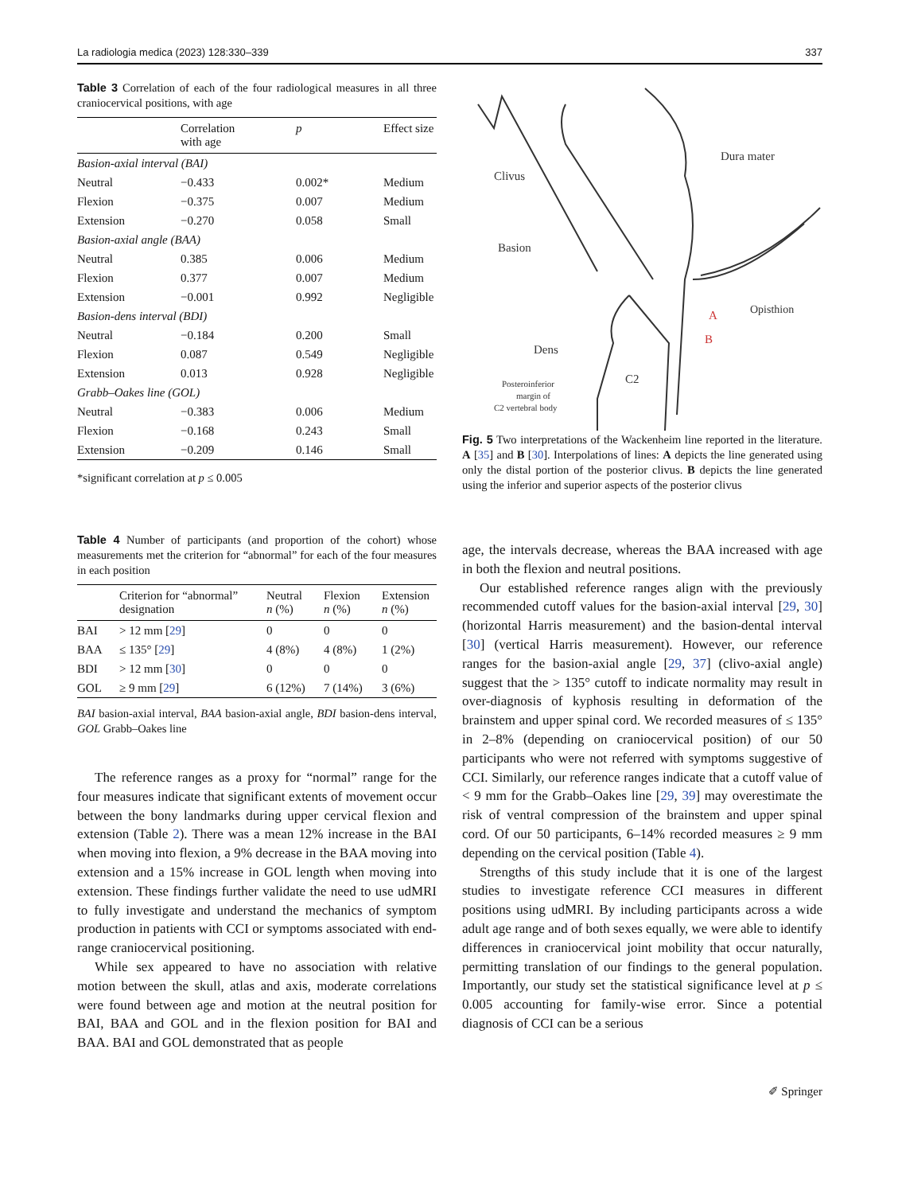La radiologia medica (2023) 128:330–339 337
Table 3 Correlation of each of the four radiological measures in all three craniocervical positions, with age
| | Correlation with age | p | Effect size |
| --- | --- | --- | --- |
| Basion-axial interval (BAI) | | | |
| Neutral | −0.433 | 0.002* | Medium |
| Flexion | −0.375 | 0.007 | Medium |
| Extension | −0.270 | 0.058 | Small |
| Basion-axial angle (BAA) | | | |
| Neutral | 0.385 | 0.006 | Medium |
| Flexion | 0.377 | 0.007 | Medium |
| Extension | −0.001 | 0.992 | Negligible |
| Basion-dens interval (BDI) | | | |
| Neutral | −0.184 | 0.200 | Small |
| Flexion | 0.087 | 0.549 | Negligible |
| Extension | 0.013 | 0.928 | Negligible |
| Grabb–Oakes line (GOL) | | | |
| Neutral | −0.383 | 0.006 | Medium |
| Flexion | −0.168 | 0.243 | Small |
| Extension | −0.209 | 0.146 | Small |
*significant correlation at p ≤ 0.005
Table 4 Number of participants (and proportion of the cohort) whose measurements met the criterion for “abnormal” for each of the four measures in each position
| | Criterion for “abnormal” designation | Neutral n (%) | Flexion n (%) | Extension n (%) |
| --- | --- | --- | --- | --- |
| BAI | > 12 mm [ 29 ] | 0 | 0 | 0 |
| BAA | ≤ 135° [ 29 ] | 4 (8%) | 4 (8%) | 1 (2%) |
| BDI | > 12 mm [ 30 ] | 0 | 0 | 0 |
| GOL | ≥ 9 mm [ 29 ] | 6 (12%) | 7 (14%) | 3 (6%) |
BAI basion-axial interval, BAA basion-axial angle, BDI basion-dens interval, GOL Grabb–Oakes line
The reference ranges as a proxy for “normal” range for the four measures indicate that significant extents of movement occur between the bony landmarks during upper cervical flexion and extension (Table 2). There was a mean 12% increase in the BAI when moving into flexion, a 9% decrease in the BAA moving into extension and a 15% increase in GOL length when moving into extension. These findings further validate the need to use udMRI to fully investigate and understand the mechanics of symptom production in patients with CCI or symptoms associated with end-range craniocervical positioning.
While sex appeared to have no association with relative motion between the skull, atlas and axis, moderate correlations were found between age and motion at the neutral position for BAI, BAA and GOL and in the flexion position for BAI and BAA. BAI and GOL demonstrated that as people
Clivus
Dura mater
Basion
Opisthion
Dens
Posteroinferior
margin of
C2 vertebral body
C2
A
B
Fig. 5 Two interpretations of the Wackenheim line reported in the literature. A [35] and B [30]. Interpolations of lines: A depicts the line generated using only the distal portion of the posterior clivus. B depicts the line generated using the inferior and superior aspects of the posterior clivus
age, the intervals decrease, whereas the BAA increased with age in both the flexion and neutral positions.
Our established reference ranges align with the previously recommended cutoff values for the basion-axial interval [29, 30] (horizontal Harris measurement) and the basion-dental interval [30] (vertical Harris measurement). However, our reference ranges for the basion-axial angle [29, 37] (clivo-axial angle) suggest that the > 135° cutoff to indicate normality may result in over-diagnosis of kyphosis resulting in deformation of the brainstem and upper spinal cord. We recorded measures of ≤ 135° in 2–8% (depending on craniocervical position) of our 50 participants who were not referred with symptoms suggestive of CCI. Similarly, our reference ranges indicate that a cutoff value of < 9 mm for the Grabb–Oakes line [29, 39] may overestimate the risk of ventral compression of the brainstem and upper spinal cord. Of our 50 participants, 6–14% recorded measures ≥ 9 mm depending on the cervical position (Table 4).
Strengths of this study include that it is one of the largest studies to investigate reference CCI measures in different positions using udMRI. By including participants across a wide adult age range and of both sexes equally, we were able to identify differences in craniocervical joint mobility that occur naturally, permitting translation of our findings to the general population. Importantly, our study set the statistical significance level at p ≤ 0.005 accounting for family-wise error. Since a potential diagnosis of CCI can be a serious
✐ Springer